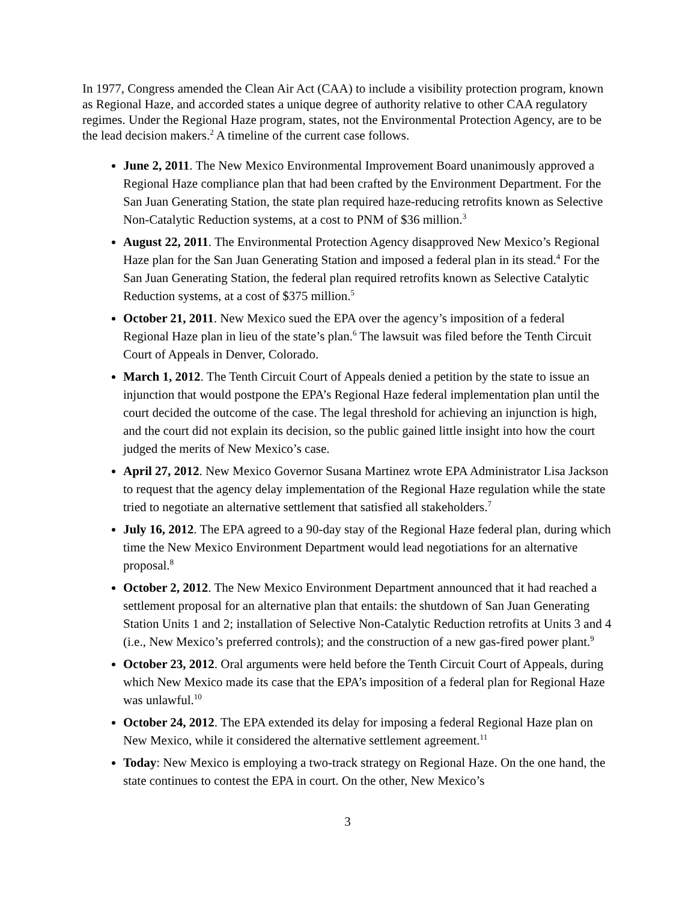In 1977, Congress amended the Clean Air Act (CAA) to include a visibility protection program, known as Regional Haze, and accorded states a unique degree of authority relative to other CAA regulatory regimes. Under the Regional Haze program, states, not the Environmental Protection Agency, are to be the lead decision makers.<sup>2</sup> A timeline of the current case follows.
June 2, 2011. The New Mexico Environmental Improvement Board unanimously approved a Regional Haze compliance plan that had been crafted by the Environment Department. For the San Juan Generating Station, the state plan required haze-reducing retrofits known as Selective Non-Catalytic Reduction systems, at a cost to PNM of $36 million.<sup>3</sup>
August 22, 2011. The Environmental Protection Agency disapproved New Mexico’s Regional Haze plan for the San Juan Generating Station and imposed a federal plan in its stead.<sup>4</sup> For the San Juan Generating Station, the federal plan required retrofits known as Selective Catalytic Reduction systems, at a cost of $375 million.<sup>5</sup>
October 21, 2011. New Mexico sued the EPA over the agency’s imposition of a federal Regional Haze plan in lieu of the state’s plan.<sup>6</sup> The lawsuit was filed before the Tenth Circuit Court of Appeals in Denver, Colorado.
March 1, 2012. The Tenth Circuit Court of Appeals denied a petition by the state to issue an injunction that would postpone the EPA’s Regional Haze federal implementation plan until the court decided the outcome of the case. The legal threshold for achieving an injunction is high, and the court did not explain its decision, so the public gained little insight into how the court judged the merits of New Mexico’s case.
April 27, 2012. New Mexico Governor Susana Martinez wrote EPA Administrator Lisa Jackson to request that the agency delay implementation of the Regional Haze regulation while the state tried to negotiate an alternative settlement that satisfied all stakeholders.<sup>7</sup>
July 16, 2012. The EPA agreed to a 90-day stay of the Regional Haze federal plan, during which time the New Mexico Environment Department would lead negotiations for an alternative proposal.<sup>8</sup>
October 2, 2012. The New Mexico Environment Department announced that it had reached a settlement proposal for an alternative plan that entails: the shutdown of San Juan Generating Station Units 1 and 2; installation of Selective Non-Catalytic Reduction retrofits at Units 3 and 4 (i.e., New Mexico’s preferred controls); and the construction of a new gas-fired power plant.<sup>9</sup>
October 23, 2012. Oral arguments were held before the Tenth Circuit Court of Appeals, during which New Mexico made its case that the EPA’s imposition of a federal plan for Regional Haze was unlawful.<sup>10</sup>
October 24, 2012. The EPA extended its delay for imposing a federal Regional Haze plan on New Mexico, while it considered the alternative settlement agreement.<sup>11</sup>
Today: New Mexico is employing a two-track strategy on Regional Haze. On the one hand, the state continues to contest the EPA in court. On the other, New Mexico’s
3